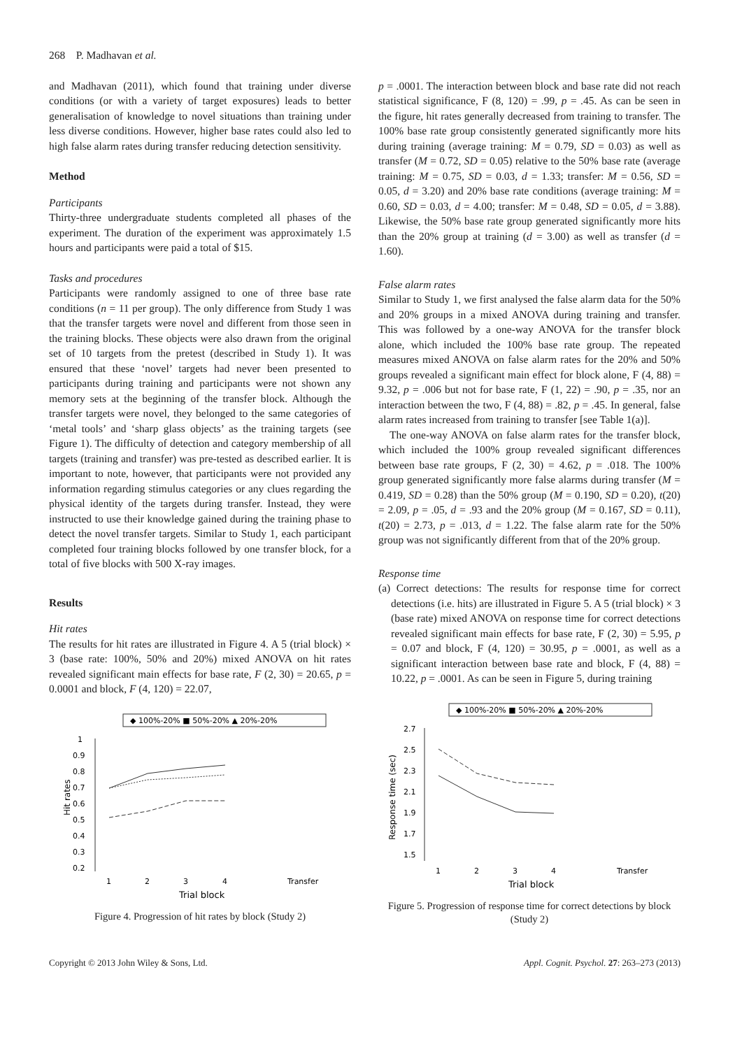268 P. Madhavan et al.
and Madhavan (2011), which found that training under diverse conditions (or with a variety of target exposures) leads to better generalisation of knowledge to novel situations than training under less diverse conditions. However, higher base rates could also led to high false alarm rates during transfer reducing detection sensitivity.
Method
Participants
Thirty-three undergraduate students completed all phases of the experiment. The duration of the experiment was approximately 1.5 hours and participants were paid a total of $15.
Tasks and procedures
Participants were randomly assigned to one of three base rate conditions (n = 11 per group). The only difference from Study 1 was that the transfer targets were novel and different from those seen in the training blocks. These objects were also drawn from the original set of 10 targets from the pretest (described in Study 1). It was ensured that these ‘novel’ targets had never been presented to participants during training and participants were not shown any memory sets at the beginning of the transfer block. Although the transfer targets were novel, they belonged to the same categories of ‘metal tools’ and ‘sharp glass objects’ as the training targets (see Figure 1). The difficulty of detection and category membership of all targets (training and transfer) was pre-tested as described earlier. It is important to note, however, that participants were not provided any information regarding stimulus categories or any clues regarding the physical identity of the targets during transfer. Instead, they were instructed to use their knowledge gained during the training phase to detect the novel transfer targets. Similar to Study 1, each participant completed four training blocks followed by one transfer block, for a total of five blocks with 500 X-ray images.
Results
Hit rates
The results for hit rates are illustrated in Figure 4. A 5 (trial block) × 3 (base rate: 100%, 50% and 20%) mixed ANOVA on hit rates revealed significant main effects for base rate, F (2, 30) = 20.65, p = 0.0001 and block, F (4, 120) = 22.07,
◆ 100%-20% ■ 50%-20% ▲ 20%-20%
1
0.9
0.8
0.7
0.6
0.5
0.4
0.3
0.2
Hit rates
1
2
3
4
Transfer
Trial block
Figure 4. Progression of hit rates by block (Study 2)
p = .0001. The interaction between block and base rate did not reach statistical significance, F (8, 120) = .99, p = .45. As can be seen in the figure, hit rates generally decreased from training to transfer. The 100% base rate group consistently generated significantly more hits during training (average training: M = 0.79, SD = 0.03) as well as transfer (M = 0.72, SD = 0.05) relative to the 50% base rate (average training: M = 0.75, SD = 0.03, d = 1.33; transfer: M = 0.56, SD = 0.05, d = 3.20) and 20% base rate conditions (average training: M = 0.60, SD = 0.03, d = 4.00; transfer: M = 0.48, SD = 0.05, d = 3.88). Likewise, the 50% base rate group generated significantly more hits than the 20% group at training (d = 3.00) as well as transfer (d = 1.60).
False alarm rates
Similar to Study 1, we first analysed the false alarm data for the 50% and 20% groups in a mixed ANOVA during training and transfer. This was followed by a one-way ANOVA for the transfer block alone, which included the 100% base rate group. The repeated measures mixed ANOVA on false alarm rates for the 20% and 50% groups revealed a significant main effect for block alone, F (4, 88) = 9.32, p = .006 but not for base rate, F (1, 22) = .90, p = .35, nor an interaction between the two, F (4, 88) = .82, p = .45. In general, false alarm rates increased from training to transfer [see Table 1(a)].
The one-way ANOVA on false alarm rates for the transfer block, which included the 100% group revealed significant differences between base rate groups, F (2, 30) = 4.62, p = .018. The 100% group generated significantly more false alarms during transfer (M = 0.419, SD = 0.28) than the 50% group (M = 0.190, SD = 0.20), t(20) = 2.09, p = .05, d = .93 and the 20% group (M = 0.167, SD = 0.11), t(20) = 2.73, p = .013, d = 1.22. The false alarm rate for the 50% group was not significantly different from that of the 20% group.
Response time
(a) Correct detections: The results for response time for correct detections (i.e. hits) are illustrated in Figure 5. A 5 (trial block) × 3 (base rate) mixed ANOVA on response time for correct detections revealed significant main effects for base rate, F (2, 30) = 5.95, p = 0.07 and block, F (4, 120) = 30.95, p = .0001, as well as a significant interaction between base rate and block, F (4, 88) = 10.22, p = .0001. As can be seen in Figure 5, during training
◆ 100%-20% ■ 50%-20% ▲ 20%-20%
2.7
2.5
2.3
2.1
1.9
1.7
1.5
Response time (sec)
1
2
3
4
Transfer
Trial block
Figure 5. Progression of response time for correct detections by block (Study 2)
Copyright © 2013 John Wiley & Sons, Ltd. Appl. Cognit. Psychol. 27: 263–273 (2013)